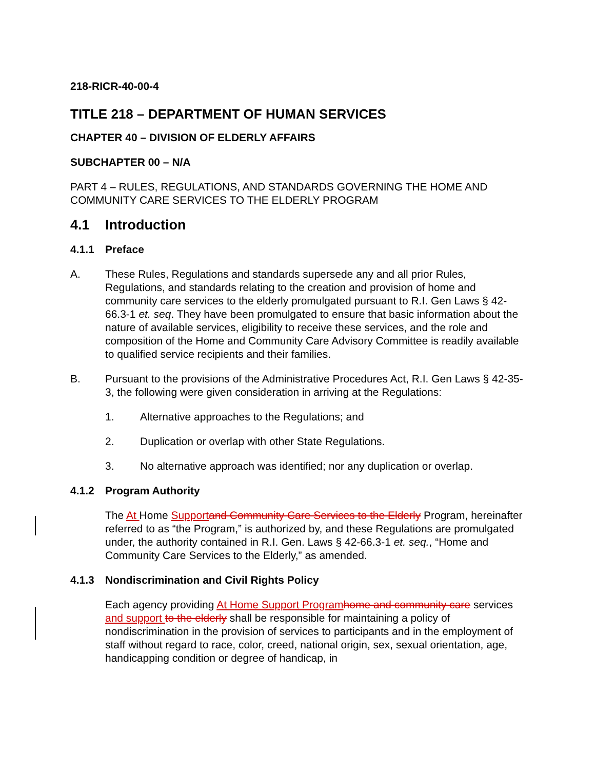218-RICR-40-00-4
TITLE 218 – DEPARTMENT OF HUMAN SERVICES
CHAPTER 40 – DIVISION OF ELDERLY AFFAIRS
SUBCHAPTER 00 – N/A
PART 4 – RULES, REGULATIONS, AND STANDARDS GOVERNING THE HOME AND COMMUNITY CARE SERVICES TO THE ELDERLY PROGRAM
4.1 Introduction
4.1.1 Preface
A. These Rules, Regulations and standards supersede any and all prior Rules, Regulations, and standards relating to the creation and provision of home and community care services to the elderly promulgated pursuant to R.I. Gen Laws § 42-66.3-1 et. seq. They have been promulgated to ensure that basic information about the nature of available services, eligibility to receive these services, and the role and composition of the Home and Community Care Advisory Committee is readily available to qualified service recipients and their families.
B. Pursuant to the provisions of the Administrative Procedures Act, R.I. Gen Laws § 42-35-3, the following were given consideration in arriving at the Regulations:
1. Alternative approaches to the Regulations; and
2. Duplication or overlap with other State Regulations.
3. No alternative approach was identified; nor any duplication or overlap.
4.1.2 Program Authority
The At Home Support and Community Care Services to the Elderly Program, hereinafter referred to as “the Program,” is authorized by, and these Regulations are promulgated under, the authority contained in R.I. Gen. Laws § 42-66.3-1 et. seq., “Home and Community Care Services to the Elderly,” as amended.
4.1.3 Nondiscrimination and Civil Rights Policy
Each agency providing At Home Support Program home and community care services and support to the elderly shall be responsible for maintaining a policy of nondiscrimination in the provision of services to participants and in the employment of staff without regard to race, color, creed, national origin, sex, sexual orientation, age, handicapping condition or degree of handicap, in